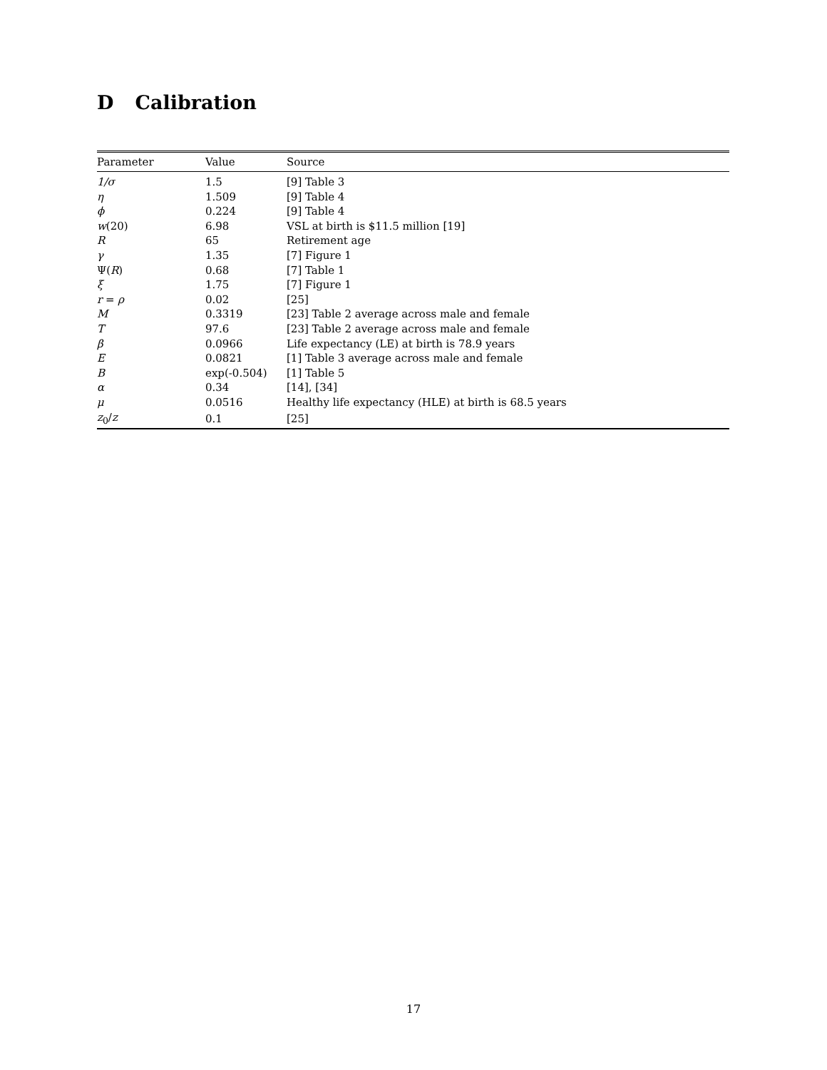D Calibration
| Parameter | Value | Source |
| --- | --- | --- |
| 1/σ | 1.5 | [9] Table 3 |
| η | 1.509 | [9] Table 4 |
| ϕ | 0.224 | [9] Table 4 |
| w (20) | 6.98 | VSL at birth is $11.5 million [19] |
| R | 65 | Retirement age |
| γ | 1.35 | [7] Figure 1 |
| Ψ( R ) | 0.68 | [7] Table 1 |
| ξ | 1.75 | [7] Figure 1 |
| r = ρ | 0.02 | [25] |
| M | 0.3319 | [23] Table 2 average across male and female |
| T | 97.6 | [23] Table 2 average across male and female |
| β | 0.0966 | Life expectancy (LE) at birth is 78.9 years |
| E | 0.0821 | [1] Table 3 average across male and female |
| B | exp(-0.504) | [1] Table 5 |
| α | 0.34 | [14], [34] |
| μ | 0.0516 | Healthy life expectancy (HLE) at birth is 68.5 years |
| z<sub>0</sub>/ z | 0.1 | [25] |
17